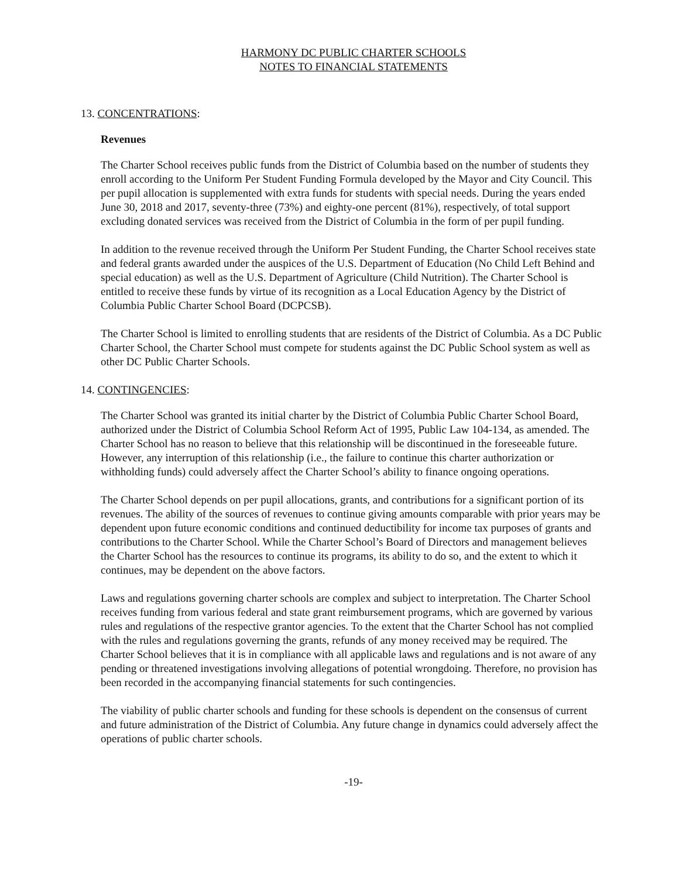HARMONY DC PUBLIC CHARTER SCHOOLS
NOTES TO FINANCIAL STATEMENTS
13. CONCENTRATIONS:
Revenues
The Charter School receives public funds from the District of Columbia based on the number of students they enroll according to the Uniform Per Student Funding Formula developed by the Mayor and City Council. This per pupil allocation is supplemented with extra funds for students with special needs. During the years ended June 30, 2018 and 2017, seventy-three (73%) and eighty-one percent (81%), respectively, of total support excluding donated services was received from the District of Columbia in the form of per pupil funding.
In addition to the revenue received through the Uniform Per Student Funding, the Charter School receives state and federal grants awarded under the auspices of the U.S. Department of Education (No Child Left Behind and special education) as well as the U.S. Department of Agriculture (Child Nutrition). The Charter School is entitled to receive these funds by virtue of its recognition as a Local Education Agency by the District of Columbia Public Charter School Board (DCPCSB).
The Charter School is limited to enrolling students that are residents of the District of Columbia. As a DC Public Charter School, the Charter School must compete for students against the DC Public School system as well as other DC Public Charter Schools.
14. CONTINGENCIES:
The Charter School was granted its initial charter by the District of Columbia Public Charter School Board, authorized under the District of Columbia School Reform Act of 1995, Public Law 104-134, as amended. The Charter School has no reason to believe that this relationship will be discontinued in the foreseeable future. However, any interruption of this relationship (i.e., the failure to continue this charter authorization or withholding funds) could adversely affect the Charter School’s ability to finance ongoing operations.
The Charter School depends on per pupil allocations, grants, and contributions for a significant portion of its revenues. The ability of the sources of revenues to continue giving amounts comparable with prior years may be dependent upon future economic conditions and continued deductibility for income tax purposes of grants and contributions to the Charter School. While the Charter School’s Board of Directors and management believes the Charter School has the resources to continue its programs, its ability to do so, and the extent to which it continues, may be dependent on the above factors.
Laws and regulations governing charter schools are complex and subject to interpretation. The Charter School receives funding from various federal and state grant reimbursement programs, which are governed by various rules and regulations of the respective grantor agencies. To the extent that the Charter School has not complied with the rules and regulations governing the grants, refunds of any money received may be required. The Charter School believes that it is in compliance with all applicable laws and regulations and is not aware of any pending or threatened investigations involving allegations of potential wrongdoing. Therefore, no provision has been recorded in the accompanying financial statements for such contingencies.
The viability of public charter schools and funding for these schools is dependent on the consensus of current and future administration of the District of Columbia. Any future change in dynamics could adversely affect the operations of public charter schools.
-19-